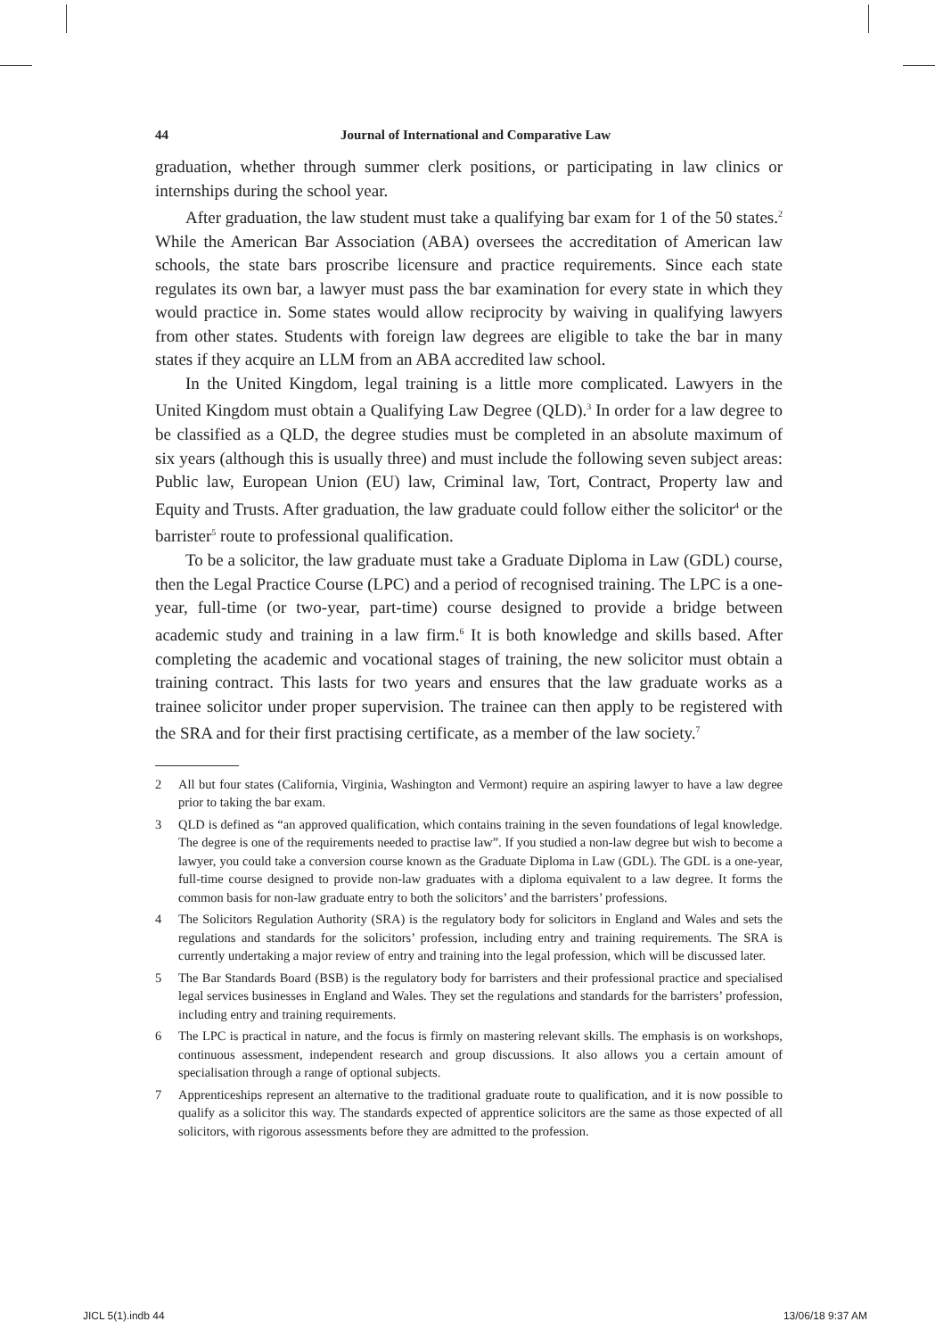44 Journal of International and Comparative Law
graduation, whether through summer clerk positions, or participating in law clinics or internships during the school year.
After graduation, the law student must take a qualifying bar exam for 1 of the 50 states.<sup>2</sup> While the American Bar Association (ABA) oversees the accreditation of American law schools, the state bars proscribe licensure and practice requirements. Since each state regulates its own bar, a lawyer must pass the bar examination for every state in which they would practice in. Some states would allow reciprocity by waiving in qualifying lawyers from other states. Students with foreign law degrees are eligible to take the bar in many states if they acquire an LLM from an ABA accredited law school.
In the United Kingdom, legal training is a little more complicated. Lawyers in the United Kingdom must obtain a Qualifying Law Degree (QLD).<sup>3</sup> In order for a law degree to be classified as a QLD, the degree studies must be completed in an absolute maximum of six years (although this is usually three) and must include the following seven subject areas: Public law, European Union (EU) law, Criminal law, Tort, Contract, Property law and Equity and Trusts. After graduation, the law graduate could follow either the solicitor<sup>4</sup> or the barrister<sup>5</sup> route to professional qualification.
To be a solicitor, the law graduate must take a Graduate Diploma in Law (GDL) course, then the Legal Practice Course (LPC) and a period of recognised training. The LPC is a one-year, full-time (or two-year, part-time) course designed to provide a bridge between academic study and training in a law firm.<sup>6</sup> It is both knowledge and skills based. After completing the academic and vocational stages of training, the new solicitor must obtain a training contract. This lasts for two years and ensures that the law graduate works as a trainee solicitor under proper supervision. The trainee can then apply to be registered with the SRA and for their first practising certificate, as a member of the law society.<sup>7</sup>
2 All but four states (California, Virginia, Washington and Vermont) require an aspiring lawyer to have a law degree prior to taking the bar exam.
3 QLD is defined as “an approved qualification, which contains training in the seven foundations of legal knowledge. The degree is one of the requirements needed to practise law”. If you studied a non-law degree but wish to become a lawyer, you could take a conversion course known as the Graduate Diploma in Law (GDL). The GDL is a one-year, full-time course designed to provide non-law graduates with a diploma equivalent to a law degree. It forms the common basis for non-law graduate entry to both the solicitors’ and the barristers’ professions.
4 The Solicitors Regulation Authority (SRA) is the regulatory body for solicitors in England and Wales and sets the regulations and standards for the solicitors’ profession, including entry and training requirements. The SRA is currently undertaking a major review of entry and training into the legal profession, which will be discussed later.
5 The Bar Standards Board (BSB) is the regulatory body for barristers and their professional practice and specialised legal services businesses in England and Wales. They set the regulations and standards for the barristers’ profession, including entry and training requirements.
6 The LPC is practical in nature, and the focus is firmly on mastering relevant skills. The emphasis is on workshops, continuous assessment, independent research and group discussions. It also allows you a certain amount of specialisation through a range of optional subjects.
7 Apprenticeships represent an alternative to the traditional graduate route to qualification, and it is now possible to qualify as a solicitor this way. The standards expected of apprentice solicitors are the same as those expected of all solicitors, with rigorous assessments before they are admitted to the profession.
JICL 5(1).indb 44 13/06/18 9:37 AM